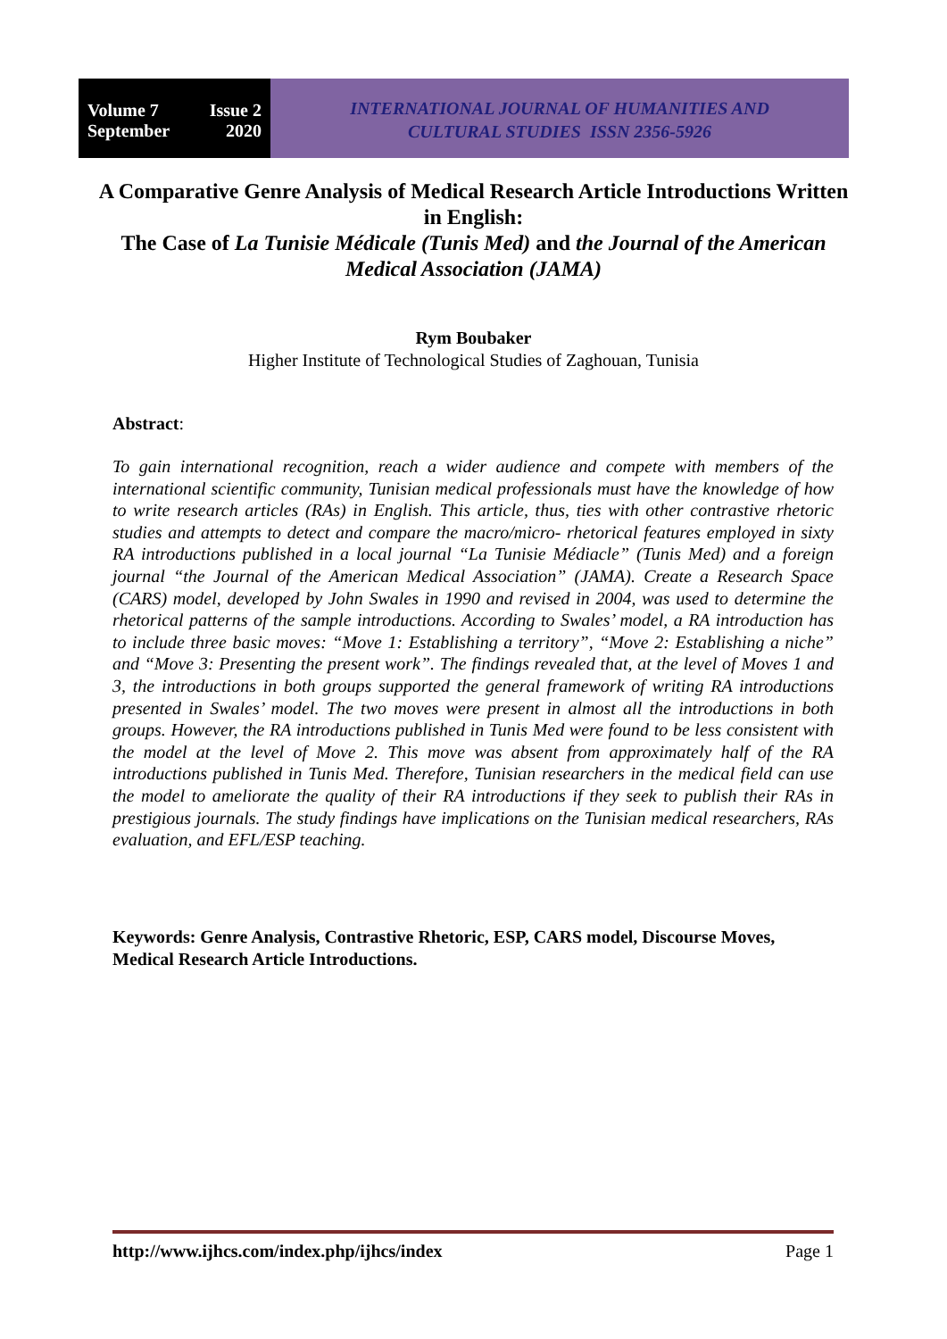Volume 7 Issue 2
September 2020
INTERNATIONAL JOURNAL OF HUMANITIES AND
CULTURAL STUDIES ISSN 2356-5926
A Comparative Genre Analysis of Medical Research Article Introductions Written in English:
The Case of La Tunisie Médicale (Tunis Med) and the Journal of the American Medical Association (JAMA)
Rym Boubaker
Higher Institute of Technological Studies of Zaghouan, Tunisia
Abstract:
To gain international recognition, reach a wider audience and compete with members of the international scientific community, Tunisian medical professionals must have the knowledge of how to write research articles (RAs) in English. This article, thus, ties with other contrastive rhetoric studies and attempts to detect and compare the macro/micro- rhetorical features employed in sixty RA introductions published in a local journal “La Tunisie Médiacle” (Tunis Med) and a foreign journal “the Journal of the American Medical Association” (JAMA). Create a Research Space (CARS) model, developed by John Swales in 1990 and revised in 2004, was used to determine the rhetorical patterns of the sample introductions. According to Swales’ model, a RA introduction has to include three basic moves: “Move 1: Establishing a territory”, “Move 2: Establishing a niche” and “Move 3: Presenting the present work”. The findings revealed that, at the level of Moves 1 and 3, the introductions in both groups supported the general framework of writing RA introductions presented in Swales’ model. The two moves were present in almost all the introductions in both groups. However, the RA introductions published in Tunis Med were found to be less consistent with the model at the level of Move 2. This move was absent from approximately half of the RA introductions published in Tunis Med. Therefore, Tunisian researchers in the medical field can use the model to ameliorate the quality of their RA introductions if they seek to publish their RAs in prestigious journals. The study findings have implications on the Tunisian medical researchers, RAs evaluation, and EFL/ESP teaching.
Keywords: Genre Analysis, Contrastive Rhetoric, ESP, CARS model, Discourse Moves, Medical Research Article Introductions.
http://www.ijhcs.com/index.php/ijhcs/index Page 1